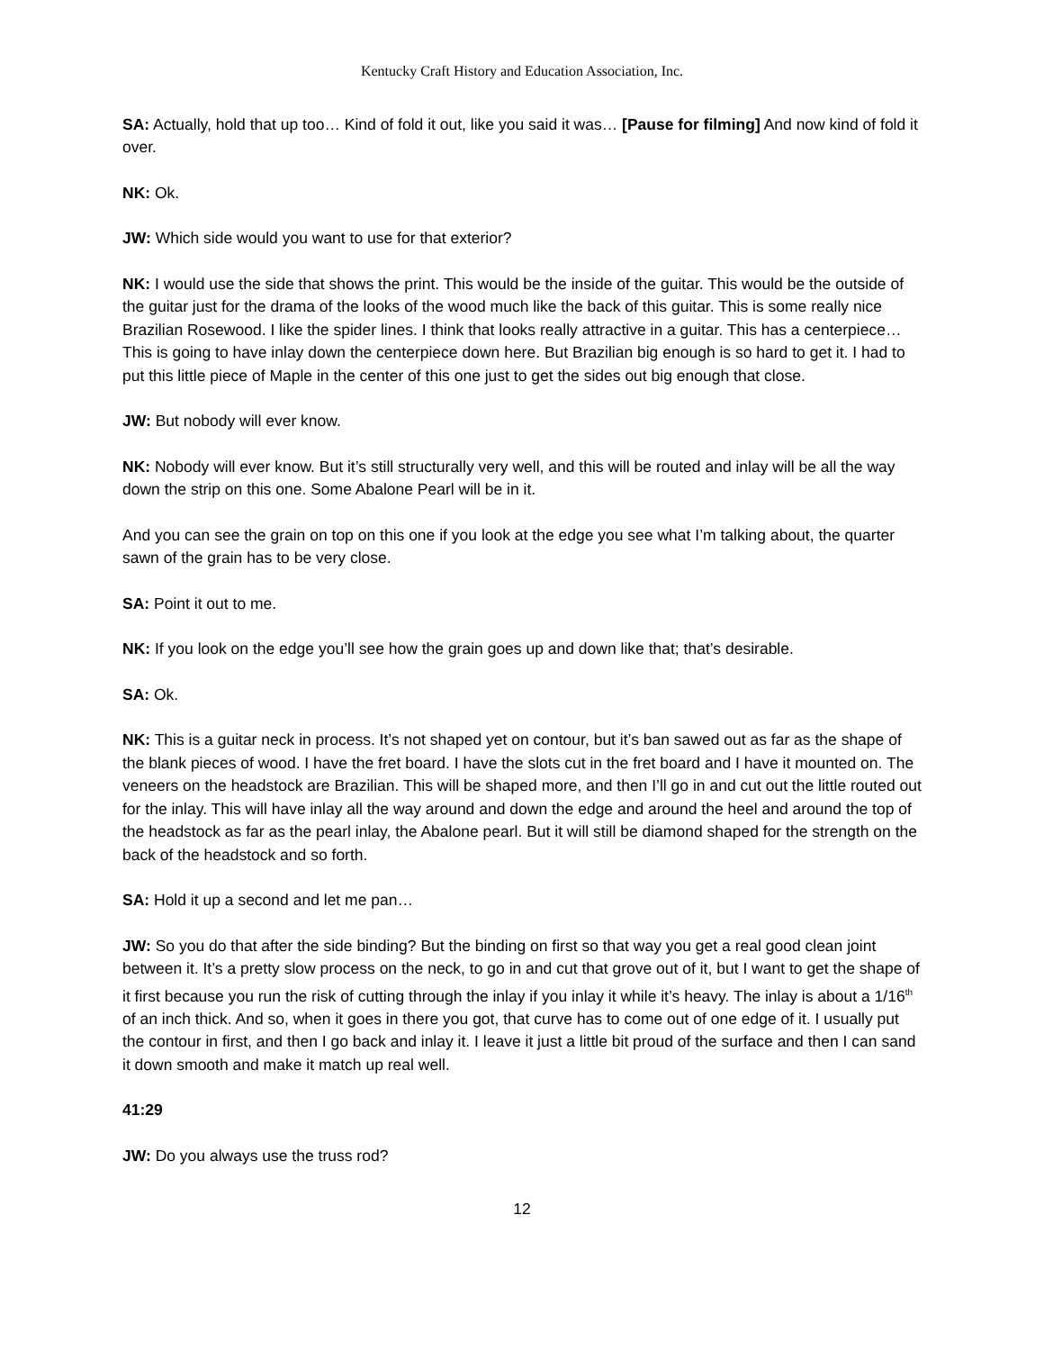Kentucky Craft History and Education Association, Inc.
SA: Actually, hold that up too… Kind of fold it out, like you said it was… [Pause for filming] And now kind of fold it over.
NK: Ok.
JW: Which side would you want to use for that exterior?
NK: I would use the side that shows the print. This would be the inside of the guitar. This would be the outside of the guitar just for the drama of the looks of the wood much like the back of this guitar. This is some really nice Brazilian Rosewood. I like the spider lines. I think that looks really attractive in a guitar. This has a centerpiece… This is going to have inlay down the centerpiece down here. But Brazilian big enough is so hard to get it. I had to put this little piece of Maple in the center of this one just to get the sides out big enough that close.
JW: But nobody will ever know.
NK: Nobody will ever know. But it’s still structurally very well, and this will be routed and inlay will be all the way down the strip on this one. Some Abalone Pearl will be in it.
And you can see the grain on top on this one if you look at the edge you see what I’m talking about, the quarter sawn of the grain has to be very close.
SA: Point it out to me.
NK: If you look on the edge you’ll see how the grain goes up and down like that; that’s desirable.
SA: Ok.
NK: This is a guitar neck in process. It’s not shaped yet on contour, but it’s ban sawed out as far as the shape of the blank pieces of wood. I have the fret board. I have the slots cut in the fret board and I have it mounted on. The veneers on the headstock are Brazilian. This will be shaped more, and then I’ll go in and cut out the little routed out for the inlay. This will have inlay all the way around and down the edge and around the heel and around the top of the headstock as far as the pearl inlay, the Abalone pearl. But it will still be diamond shaped for the strength on the back of the headstock and so forth.
SA: Hold it up a second and let me pan…
JW: So you do that after the side binding? But the binding on first so that way you get a real good clean joint between it. It’s a pretty slow process on the neck, to go in and cut that grove out of it, but I want to get the shape of it first because you run the risk of cutting through the inlay if you inlay it while it’s heavy. The inlay is about a 1/16<sup>th</sup> of an inch thick. And so, when it goes in there you got, that curve has to come out of one edge of it. I usually put the contour in first, and then I go back and inlay it. I leave it just a little bit proud of the surface and then I can sand it down smooth and make it match up real well.
41:29
JW: Do you always use the truss rod?
12